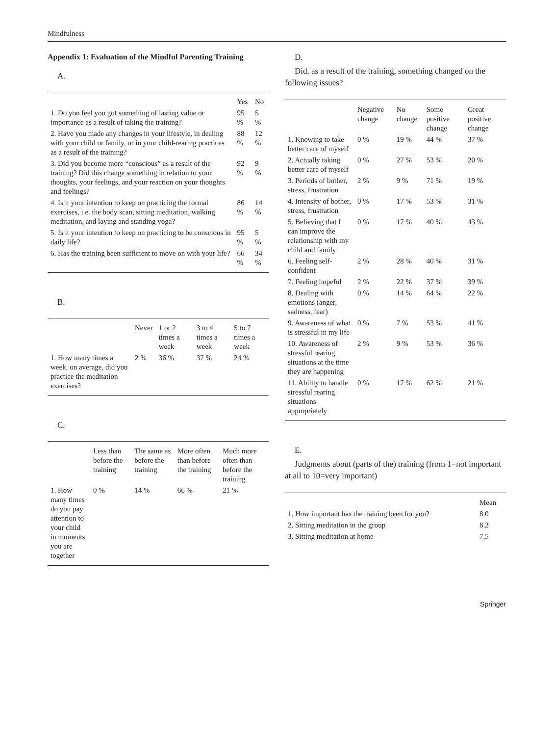Mindfulness
Appendix 1: Evaluation of the Mindful Parenting Training
A.
| | Yes | No |
| --- | --- | --- |
| 1. Do you feel you got something of lasting value or importance as a result of taking the training? | 95 % | 5 % |
| 2. Have you made any changes in your lifestyle, in dealing with your child or family, or in your child-rearing practices as a result of the training? | 88 % | 12 % |
| 3. Did you become more “conscious” as a result of the training? Did this change something in relation to your thoughts, your feelings, and your reaction on your thoughts and feelings? | 92 % | 9 % |
| 4. Is it your intention to keep on practicing the formal exercises, i.e. the body scan, sitting meditation, walking meditation, and laying and standing yoga? | 86 % | 14 % |
| 5. Is it your intention to keep on practicing to be conscious in daily life? | 95 % | 5 % |
| 6. Has the training been sufficient to move on with your life? | 66 % | 34 % |
B.
| | Never | 1 or 2 times a week | 3 to 4 times a week | 5 to 7 times a week |
| --- | --- | --- | --- | --- |
| 1. How many times a week, on average, did you practice the meditation exercises? | 2 % | 36 % | 37 % | 24 % |
C.
| | Less than before the training | The same as before the training | More often than before the training | Much more often than before the training |
| --- | --- | --- | --- | --- |
| 1. How many times do you pay attention to your child in moments you are together | 0 % | 14 % | 66 % | 21 % |
D.
Did, as a result of the training, something changed on the following issues?
| | Negative change | No change | Some positive change | Great positive change |
| --- | --- | --- | --- | --- |
| 1. Knowing to take better care of myself | 0 % | 19 % | 44 % | 37 % |
| 2. Actually taking better care of myself | 0 % | 27 % | 53 % | 20 % |
| 3. Periods of bother, stress, frustration | 2 % | 9 % | 71 % | 19 % |
| 4. Intensity of bother, stress, frustration | 0 % | 17 % | 53 % | 31 % |
| 5. Believing that I can improve the relationship with my child and family | 0 % | 17 % | 40 % | 43 % |
| 6. Feeling self-confident | 2 % | 28 % | 40 % | 31 % |
| 7. Feeling hopeful | 2 % | 22 % | 37 % | 39 % |
| 8. Dealing with emotions (anger, sadness, fear) | 0 % | 14 % | 64 % | 22 % |
| 9. Awareness of what is stressful in my life | 0 % | 7 % | 53 % | 41 % |
| 10. Awareness of stressful rearing situations at the time they are happening | 2 % | 9 % | 53 % | 36 % |
| 11. Ability to handle stressful rearing situations appropriately | 0 % | 17 % | 62 % | 21 % |
E.
Judgments about (parts of the) training (from 1=not important at all to 10=very important)
| | Mean |
| --- | --- |
| 1. How important has the training been for you? | 8.0 |
| 2. Sitting meditation in the group | 8.2 |
| 3. Sitting meditation at home | 7.5 |
Springer